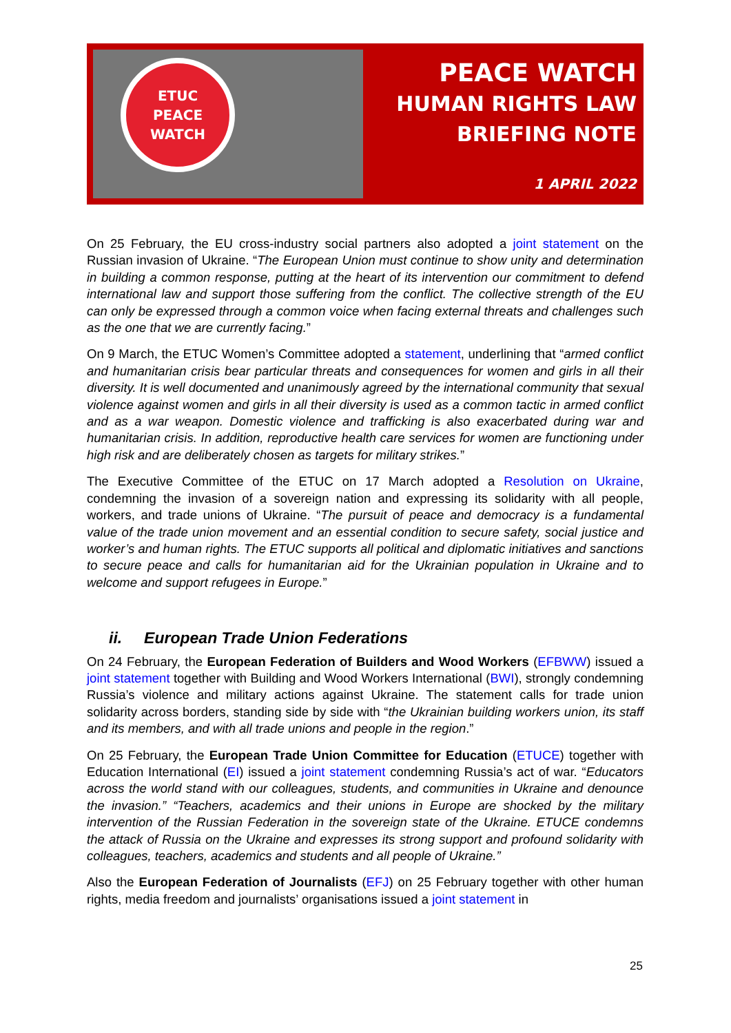ETUC
PEACE
WATCH
PEACE WATCH
HUMAN RIGHTS LAW
BRIEFING NOTE
1 APRIL 2022
On 25 February, the EU cross-industry social partners also adopted a joint statement on the Russian invasion of Ukraine. “The European Union must continue to show unity and determination in building a common response, putting at the heart of its intervention our commitment to defend international law and support those suffering from the conflict. The collective strength of the EU can only be expressed through a common voice when facing external threats and challenges such as the one that we are currently facing.”
On 9 March, the ETUC Women’s Committee adopted a statement, underlining that “armed conflict and humanitarian crisis bear particular threats and consequences for women and girls in all their diversity. It is well documented and unanimously agreed by the international community that sexual violence against women and girls in all their diversity is used as a common tactic in armed conflict and as a war weapon. Domestic violence and trafficking is also exacerbated during war and humanitarian crisis. In addition, reproductive health care services for women are functioning under high risk and are deliberately chosen as targets for military strikes.”
The Executive Committee of the ETUC on 17 March adopted a Resolution on Ukraine, condemning the invasion of a sovereign nation and expressing its solidarity with all people, workers, and trade unions of Ukraine. “The pursuit of peace and democracy is a fundamental value of the trade union movement and an essential condition to secure safety, social justice and worker’s and human rights. The ETUC supports all political and diplomatic initiatives and sanctions to secure peace and calls for humanitarian aid for the Ukrainian population in Ukraine and to welcome and support refugees in Europe.”
ii. European Trade Union Federations
On 24 February, the European Federation of Builders and Wood Workers (EFBWW) issued a joint statement together with Building and Wood Workers International (BWI), strongly condemning Russia’s violence and military actions against Ukraine. The statement calls for trade union solidarity across borders, standing side by side with “the Ukrainian building workers union, its staff and its members, and with all trade unions and people in the region.”
On 25 February, the European Trade Union Committee for Education (ETUCE) together with Education International (EI) issued a joint statement condemning Russia’s act of war. “Educators across the world stand with our colleagues, students, and communities in Ukraine and denounce the invasion.” “Teachers, academics and their unions in Europe are shocked by the military intervention of the Russian Federation in the sovereign state of the Ukraine. ETUCE condemns the attack of Russia on the Ukraine and expresses its strong support and profound solidarity with colleagues, teachers, academics and students and all people of Ukraine.”
Also the European Federation of Journalists (EFJ) on 25 February together with other human rights, media freedom and journalists’ organisations issued a joint statement in
25